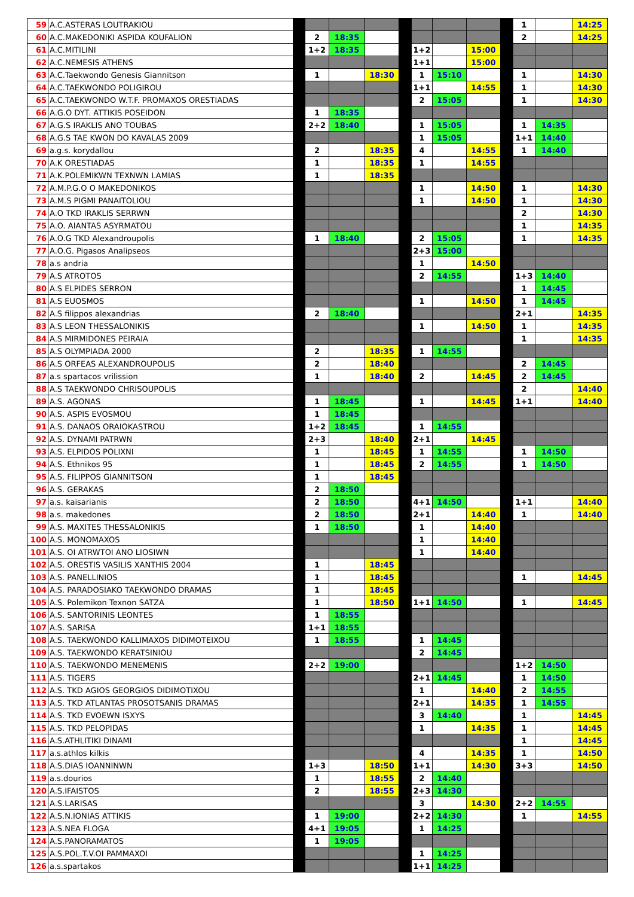| 59 | A.C.ASTERAS LOUTRAKIOU | | | | | | | | | | 1 | | 14:25 |
| 60 | A.C.MAKEDONIKI ASPIDA KOUFALION | | 2 | 18:35 | | | | | | | 2 | | 14:25 |
| 61 | A.C.MITILINI | | 1+2 | 18:35 | | | 1+2 | | 15:00 | | | | |
| 62 | A.C.NEMESIS ATHENS | | | | | | 1+1 | | 15:00 | | | | |
| 63 | A.C.Taekwondo Genesis Giannitson | | 1 | | 18:30 | | 1 | 15:10 | | | 1 | | 14:30 |
| 64 | A.C.TAEKWONDO POLIGIROU | | | | | | 1+1 | | 14:55 | | 1 | | 14:30 |
| 65 | A.C.TAEKWONDO W.T.F. PROMAXOS ORESTIADAS | | | | | | 2 | 15:05 | | | 1 | | 14:30 |
| 66 | A.G.O DYT. ATTIKIS POSEIDON | | 1 | 18:35 | | | | | | | | | |
| 67 | A.G.S IRAKLIS ANO TOUBAS | | 2+2 | 18:40 | | | 1 | 15:05 | | | 1 | 14:35 | |
| 68 | A.G.S TAE KWON DO KAVALAS 2009 | | | | | | 1 | 15:05 | | | 1+1 | 14:40 | |
| 69 | a.g.s. korydallou | | 2 | | 18:35 | | 4 | | 14:55 | | 1 | 14:40 | |
| 70 | A.K ORESTIADAS | | 1 | | 18:35 | | 1 | | 14:55 | | | | |
| 71 | A.K.POLEMIKWN TEXNWN LAMIAS | | 1 | | 18:35 | | | | | | | | |
| 72 | A.M.P.G.O O MAKEDONIKOS | | | | | | 1 | | 14:50 | | 1 | | 14:30 |
| 73 | A.M.S PIGMI PANAITOLIOU | | | | | | 1 | | 14:50 | | 1 | | 14:30 |
| 74 | A.O TKD IRAKLIS SERRWN | | | | | | | | | | 2 | | 14:30 |
| 75 | A.O. AIANTAS ASYRMATOU | | | | | | | | | | 1 | | 14:35 |
| 76 | A.O.G TKD Alexandroupolis | | 1 | 18:40 | | | 2 | 15:05 | | | 1 | | 14:35 |
| 77 | A.O.G. Pigasos Analipseos | | | | | | 2+3 | 15:00 | | | | | |
| 78 | a.s andria | | | | | | 1 | | 14:50 | | | | |
| 79 | A.S ATROTOS | | | | | | 2 | 14:55 | | | 1+3 | 14:40 | |
| 80 | A.S ELPIDES SERRON | | | | | | | | | | 1 | 14:45 | |
| 81 | A.S EUOSMOS | | | | | | 1 | | 14:50 | | 1 | 14:45 | |
| 82 | A.S filippos alexandrias | | 2 | 18:40 | | | | | | | 2+1 | | 14:35 |
| 83 | A.S LEON THESSALONIKIS | | | | | | 1 | | 14:50 | | 1 | | 14:35 |
| 84 | A.S MIRMIDONES PEIRAIA | | | | | | | | | | 1 | | 14:35 |
| 85 | A.S OLYMPIADA 2000 | | 2 | | 18:35 | | 1 | 14:55 | | | | | |
| 86 | A.S ORFEAS ALEXANDROUPOLIS | | 2 | | 18:40 | | | | | | 2 | 14:45 | |
| 87 | a.s spartacos vrilission | | 1 | | 18:40 | | 2 | | 14:45 | | 2 | 14:45 | |
| 88 | A.S TAEKWONDO CHRISOUPOLIS | | | | | | | | | | 2 | | 14:40 |
| 89 | A.S. AGONAS | | 1 | 18:45 | | | 1 | | 14:45 | | 1+1 | | 14:40 |
| 90 | A.S. ASPIS EVOSMOU | | 1 | 18:45 | | | | | | | | | |
| 91 | A.S. DANAOS ORAIOKASTROU | | 1+2 | 18:45 | | | 1 | 14:55 | | | | | |
| 92 | A.S. DYNAMI PATRWN | | 2+3 | | 18:40 | | 2+1 | | 14:45 | | | | |
| 93 | A.S. ELPIDOS POLIXNI | | 1 | | 18:45 | | 1 | 14:55 | | | 1 | 14:50 | |
| 94 | A.S. Ethnikos 95 | | 1 | | 18:45 | | 2 | 14:55 | | | 1 | 14:50 | |
| 95 | A.S. FILIPPOS GIANNITSON | | 1 | | 18:45 | | | | | | | | |
| 96 | A.S. GERAKAS | | 2 | 18:50 | | | | | | | | | |
| 97 | a.s. kaisarianis | | 2 | 18:50 | | | 4+1 | 14:50 | | | 1+1 | | 14:40 |
| 98 | a.s. makedones | | 2 | 18:50 | | | 2+1 | | 14:40 | | 1 | | 14:40 |
| 99 | A.S. MAXITES THESSALONIKIS | | 1 | 18:50 | | | 1 | | 14:40 | | | | |
| 100 | A.S. MONOMAXOS | | | | | | 1 | | 14:40 | | | | |
| 101 | A.S. OI ATRWTOI ANO LIOSIWN | | | | | | 1 | | 14:40 | | | | |
| 102 | A.S. ORESTIS VASILIS XANTHIS 2004 | | 1 | | 18:45 | | | | | | | | |
| 103 | A.S. PANELLINIOS | | 1 | | 18:45 | | | | | | 1 | | 14:45 |
| 104 | A.S. PARADOSIAKO TAEKWONDO DRAMAS | | 1 | | 18:45 | | | | | | | | |
| 105 | A.S. Polemikon Texnon SATZA | | 1 | | 18:50 | | 1+1 | 14:50 | | | 1 | | 14:45 |
| 106 | A.S. SANTORINIS LEONTES | | 1 | 18:55 | | | | | | | | | |
| 107 | A.S. SARISA | | 1+1 | 18:55 | | | | | | | | | |
| 108 | A.S. TAEKWONDO KALLIMAXOS DIDIMOTEIXOU | | 1 | 18:55 | | | 1 | 14:45 | | | | | |
| 109 | A.S. TAEKWONDO KERATSINIOU | | | | | | 2 | 14:45 | | | | | |
| 110 | A.S. TAEKWONDO MENEMENIS | | 2+2 | 19:00 | | | | | | | 1+2 | 14:50 | |
| 111 | A.S. TIGERS | | | | | | 2+1 | 14:45 | | | 1 | 14:50 | |
| 112 | A.S. TKD AGIOS GEORGIOS DIDIMOTIXOU | | | | | | 1 | | 14:40 | | 2 | 14:55 | |
| 113 | A.S. TKD ATLANTAS PROSOTSANIS DRAMAS | | | | | | 2+1 | | 14:35 | | 1 | 14:55 | |
| 114 | A.S. TKD EVOEWN ISXYS | | | | | | 3 | 14:40 | | | 1 | | 14:45 |
| 115 | A.S. TKD PELOPIDAS | | | | | | 1 | | 14:35 | | 1 | | 14:45 |
| 116 | A.S.ATHLITIKI DINAMI | | | | | | | | | | 1 | | 14:45 |
| 117 | a.s.athlos kilkis | | | | | | 4 | | 14:35 | | 1 | | 14:50 |
| 118 | A.S.DIAS IOANNINWN | | 1+3 | | 18:50 | | 1+1 | | 14:30 | | 3+3 | | 14:50 |
| 119 | a.s.dourios | | 1 | | 18:55 | | 2 | 14:40 | | | | | |
| 120 | A.S.IFAISTOS | | 2 | | 18:55 | | 2+3 | 14:30 | | | | | |
| 121 | A.S.LARISAS | | | | | | 3 | | 14:30 | | 2+2 | 14:55 | |
| 122 | A.S.N.IONIAS ATTIKIS | | 1 | 19:00 | | | 2+2 | 14:30 | | | 1 | | 14:55 |
| 123 | A.S.NEA FLOGA | | 4+1 | 19:05 | | | 1 | 14:25 | | | | | |
| 124 | A.S.PANORAMATOS | | 1 | 19:05 | | | | | | | | | |
| 125 | A.S.POL.T.V.OI PAMMAXOI | | | | | | 1 | 14:25 | | | | | |
| 126 | a.s.spartakos | | | | | | 1+1 | 14:25 | | | | | |